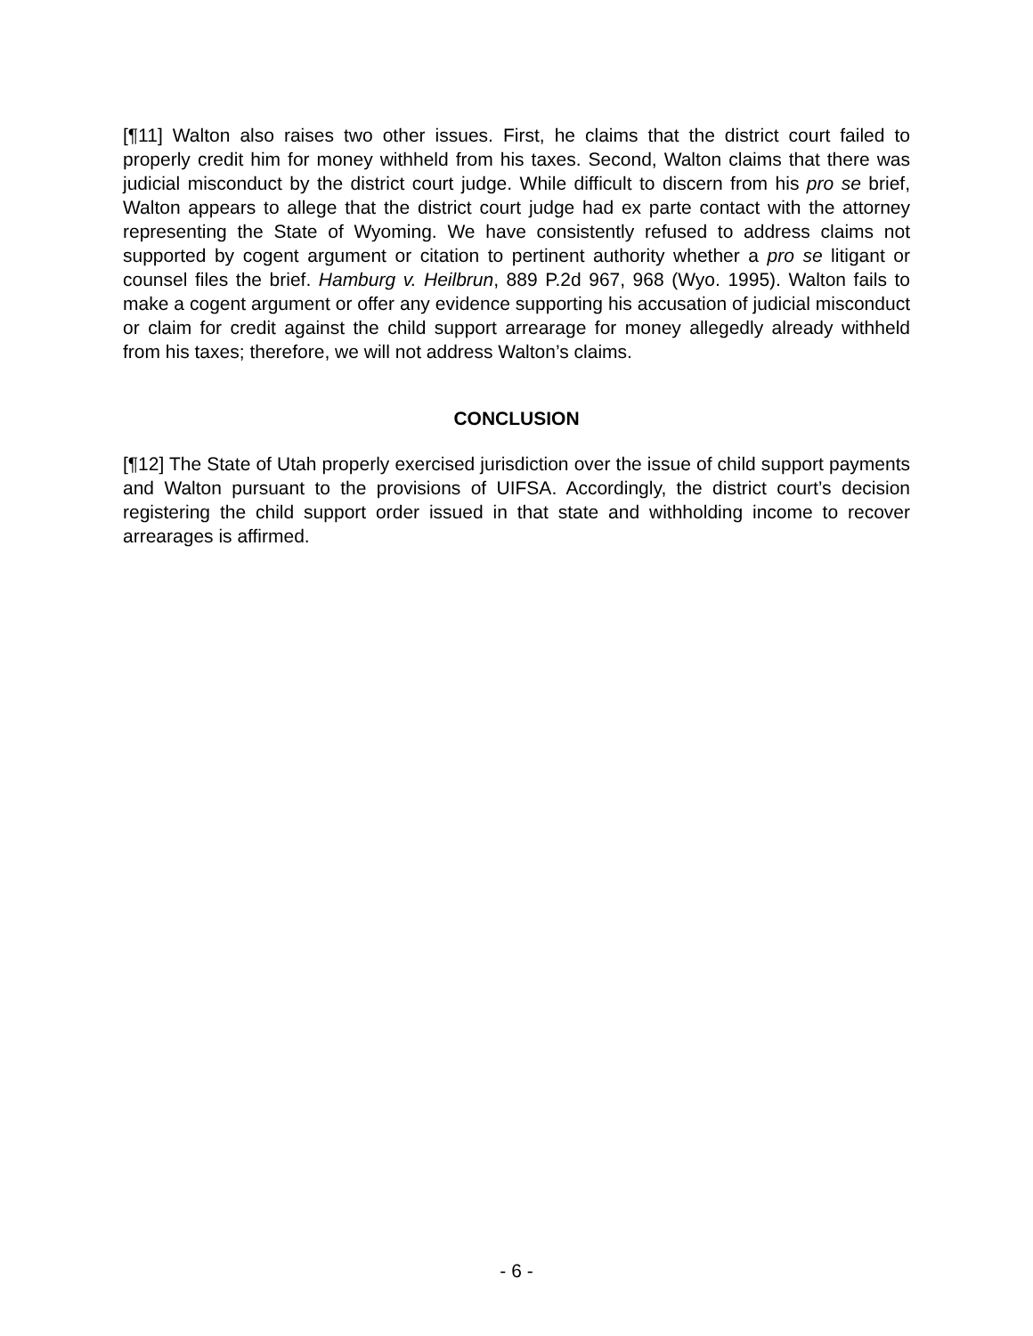[¶11] Walton also raises two other issues. First, he claims that the district court failed to properly credit him for money withheld from his taxes. Second, Walton claims that there was judicial misconduct by the district court judge. While difficult to discern from his pro se brief, Walton appears to allege that the district court judge had ex parte contact with the attorney representing the State of Wyoming. We have consistently refused to address claims not supported by cogent argument or citation to pertinent authority whether a pro se litigant or counsel files the brief. Hamburg v. Heilbrun, 889 P.2d 967, 968 (Wyo. 1995). Walton fails to make a cogent argument or offer any evidence supporting his accusation of judicial misconduct or claim for credit against the child support arrearage for money allegedly already withheld from his taxes; therefore, we will not address Walton’s claims.
CONCLUSION
[¶12] The State of Utah properly exercised jurisdiction over the issue of child support payments and Walton pursuant to the provisions of UIFSA. Accordingly, the district court’s decision registering the child support order issued in that state and withholding income to recover arrearages is affirmed.
- 6 -